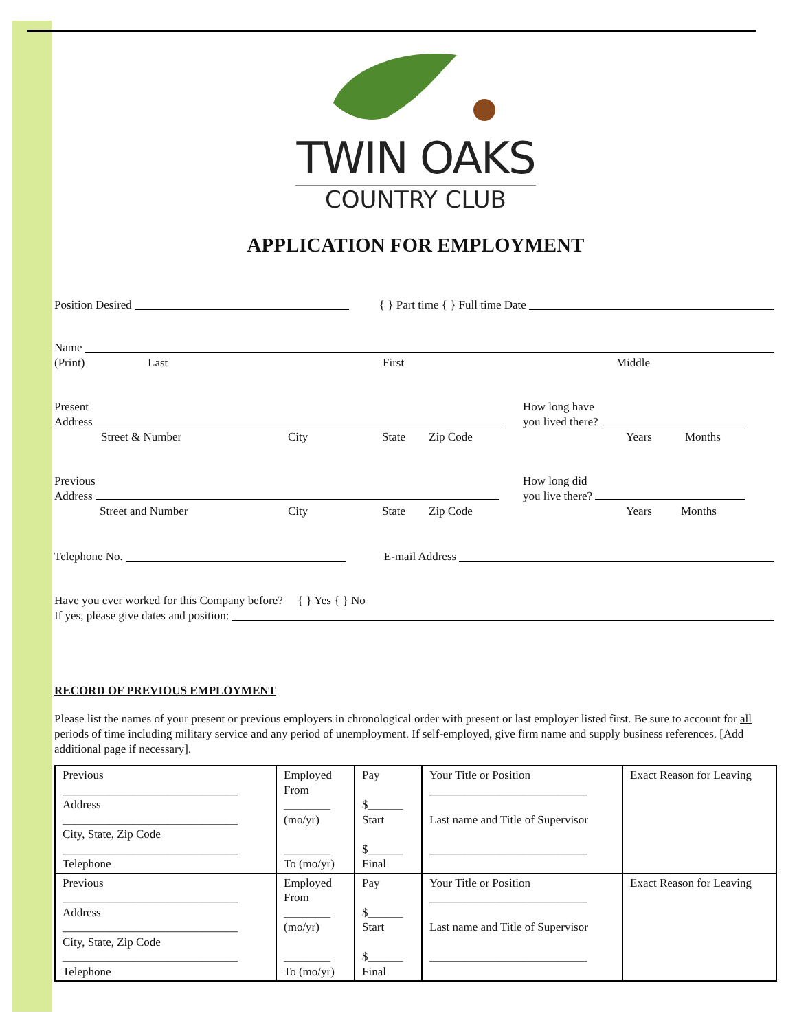TWIN OAKS
COUNTRY CLUB
APPLICATION FOR EMPLOYMENT
Position Desired { } Part time { } Full time Date
Name
(Print) Last First Middle
Present
Address
Street & Number City State Zip Code
How long have
you lived there?
Years Months
Previous
Address
Street and Number City State Zip Code
How long did
you live there?
Years Months
Telephone No. E-mail Address
Have you ever worked for this Company before? { } Yes { } No
If yes, please give dates and position:
RECORD OF PREVIOUS EMPLOYMENT
Please list the names of your present or previous employers in chronological order with present or last employer listed first. Be sure to account for all periods of time including military service and any period of unemployment. If self-employed, give firm name and supply business references. [Add additional page if necessary].
| Previous ______________________________ Address ______________________________ City, State, Zip Code ______________________________ Telephone | Employed From ________ (mo/yr) ________ To (mo/yr) | Pay $______ Start $______ Final | Your Title or Position ___________________________ Last name and Title of Supervisor ___________________________ | Exact Reason for Leaving |
| Previous ______________________________ Address ______________________________ City, State, Zip Code ______________________________ Telephone | Employed From ________ (mo/yr) ________ To (mo/yr) | Pay $______ Start $______ Final | Your Title or Position ___________________________ Last name and Title of Supervisor ___________________________ | Exact Reason for Leaving |